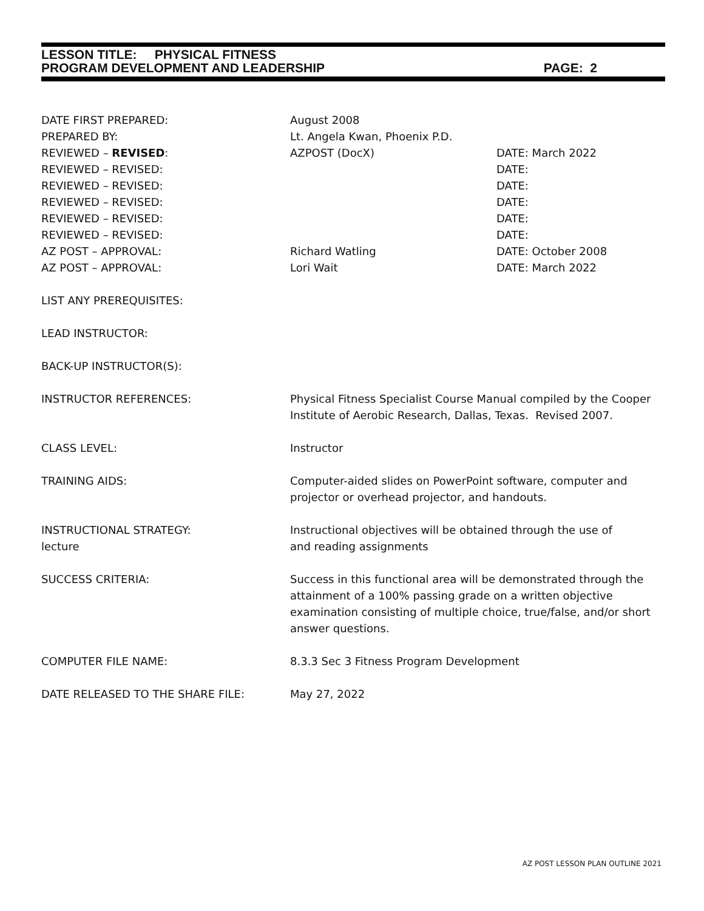LESSON TITLE: PHYSICAL FITNESS
PROGRAM DEVELOPMENT AND LEADERSHIP PAGE: 2
DATE FIRST PREPARED: August 2008
PREPARED BY: Lt. Angela Kwan, Phoenix P.D.
REVIEWED – REVISED: AZPOST (DocX) DATE: March 2022
REVIEWED – REVISED: DATE:
REVIEWED – REVISED: DATE:
REVIEWED – REVISED: DATE:
REVIEWED – REVISED: DATE:
REVIEWED – REVISED: DATE:
AZ POST – APPROVAL: Richard Watling DATE: October 2008
AZ POST – APPROVAL: Lori Wait DATE: March 2022
LIST ANY PREREQUISITES:
LEAD INSTRUCTOR:
BACK-UP INSTRUCTOR(S):
INSTRUCTOR REFERENCES: Physical Fitness Specialist Course Manual compiled by the Cooper Institute of Aerobic Research, Dallas, Texas. Revised 2007.
CLASS LEVEL: Instructor
TRAINING AIDS: Computer-aided slides on PowerPoint software, computer and projector or overhead projector, and handouts.
INSTRUCTIONAL STRATEGY:
lecture
Instructional objectives will be obtained through the use of
and reading assignments
SUCCESS CRITERIA: Success in this functional area will be demonstrated through the attainment of a 100% passing grade on a written objective examination consisting of multiple choice, true/false, and/or short answer questions.
COMPUTER FILE NAME: 8.3.3 Sec 3 Fitness Program Development
DATE RELEASED TO THE SHARE FILE: May 27, 2022
AZ POST LESSON PLAN OUTLINE 2021